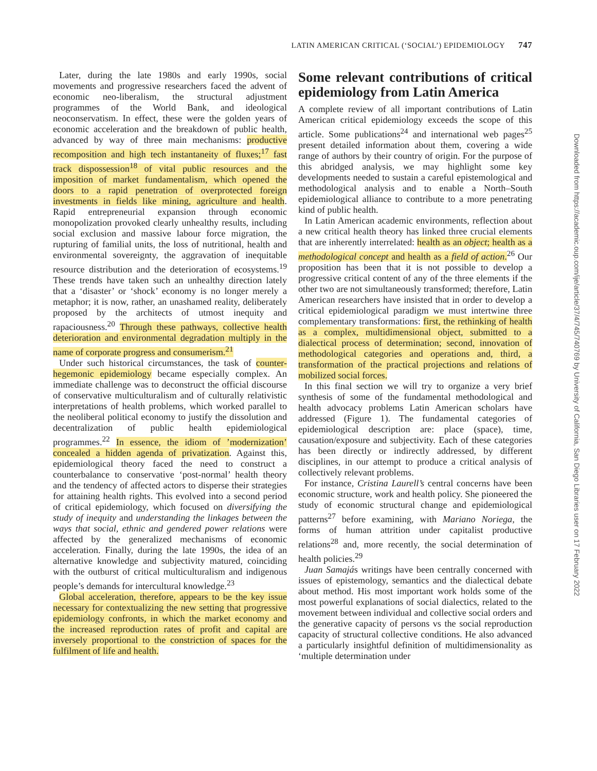LATIN AMERICAN CRITICAL (‘SOCIAL’) EPIDEMIOLOGY 747
Later, during the late 1980s and early 1990s, social movements and progressive researchers faced the advent of economic neo-liberalism, the structural adjustment programmes of the World Bank, and ideological neoconservatism. In effect, these were the golden years of economic acceleration and the breakdown of public health, advanced by way of three main mechanisms: productive recomposition and high tech instantaneity of fluxes;<sup>17</sup> fast track dispossession<sup>18</sup> of vital public resources and the imposition of market fundamentalism, which opened the doors to a rapid penetration of overprotected foreign investments in fields like mining, agriculture and health. Rapid entrepreneurial expansion through economic monopolization provoked clearly unhealthy results, including social exclusion and massive labour force migration, the rupturing of familial units, the loss of nutritional, health and environmental sovereignty, the aggravation of inequitable resource distribution and the deterioration of ecosystems.<sup>19</sup> These trends have taken such an unhealthy direction lately that a ‘disaster’ or ‘shock’ economy is no longer merely a metaphor; it is now, rather, an unashamed reality, deliberately proposed by the architects of utmost inequity and rapaciousness.<sup>20</sup> Through these pathways, collective health deterioration and environmental degradation multiply in the name of corporate progress and consumerism.<sup>21</sup>
Under such historical circumstances, the task of counter-hegemonic epidemiology became especially complex. An immediate challenge was to deconstruct the official discourse of conservative multiculturalism and of culturally relativistic interpretations of health problems, which worked parallel to the neoliberal political economy to justify the dissolution and decentralization of public health epidemiological programmes.<sup>22</sup> In essence, the idiom of ’modernization’ concealed a hidden agenda of privatization. Against this, epidemiological theory faced the need to construct a counterbalance to conservative ‘post-normal’ health theory and the tendency of affected actors to disperse their strategies for attaining health rights. This evolved into a second period of critical epidemiology, which focused on diversifying the study of inequity and understanding the linkages between the ways that social, ethnic and gendered power relations were affected by the generalized mechanisms of economic acceleration. Finally, during the late 1990s, the idea of an alternative knowledge and subjectivity matured, coinciding with the outburst of critical multiculturalism and indigenous people’s demands for intercultural knowledge.<sup>23</sup>
Global acceleration, therefore, appears to be the key issue necessary for contextualizing the new setting that progressive epidemiology confronts, in which the market economy and the increased reproduction rates of profit and capital are inversely proportional to the constriction of spaces for the fulfilment of life and health.
Some relevant contributions of critical epidemiology from Latin America
A complete review of all important contributions of Latin American critical epidemiology exceeds the scope of this article. Some publications<sup>24</sup> and international web pages<sup>25</sup> present detailed information about them, covering a wide range of authors by their country of origin. For the purpose of this abridged analysis, we may highlight some key developments needed to sustain a careful epistemological and methodological analysis and to enable a North–South epidemiological alliance to contribute to a more penetrating kind of public health.
In Latin American academic environments, reflection about a new critical health theory has linked three crucial elements that are inherently interrelated: health as an object; health as a methodological concept and health as a field of action.<sup>26</sup> Our proposition has been that it is not possible to develop a progressive critical content of any of the three elements if the other two are not simultaneously transformed; therefore, Latin American researchers have insisted that in order to develop a critical epidemiological paradigm we must intertwine three complementary transformations: first, the rethinking of health as a complex, multidimensional object, submitted to a dialectical process of determination; second, innovation of methodological categories and operations and, third, a transformation of the practical projections and relations of mobilized social forces.
In this final section we will try to organize a very brief synthesis of some of the fundamental methodological and health advocacy problems Latin American scholars have addressed (Figure 1). The fundamental categories of epidemiological description are: place (space), time, causation/exposure and subjectivity. Each of these categories has been directly or indirectly addressed, by different disciplines, in our attempt to produce a critical analysis of collectively relevant problems.
For instance, Cristina Laurell’s central concerns have been economic structure, work and health policy. She pioneered the study of economic structural change and epidemiological patterns<sup>27</sup> before examining, with Mariano Noriega, the forms of human attrition under capitalist productive relations<sup>28</sup> and, more recently, the social determination of health policies.<sup>29</sup>
Juan Samajás writings have been centrally concerned with issues of epistemology, semantics and the dialectical debate about method. His most important work holds some of the most powerful explanations of social dialectics, related to the movement between individual and collective social orders and the generative capacity of persons vs the social reproduction capacity of structural collective conditions. He also advanced a particularly insightful definition of multidimensionality as ‘multiple determination under
Downloaded from https://academic.oup.com/ije/article/37/4/745/740769 by University of California, San Diego Libraries user on 17 February 2022